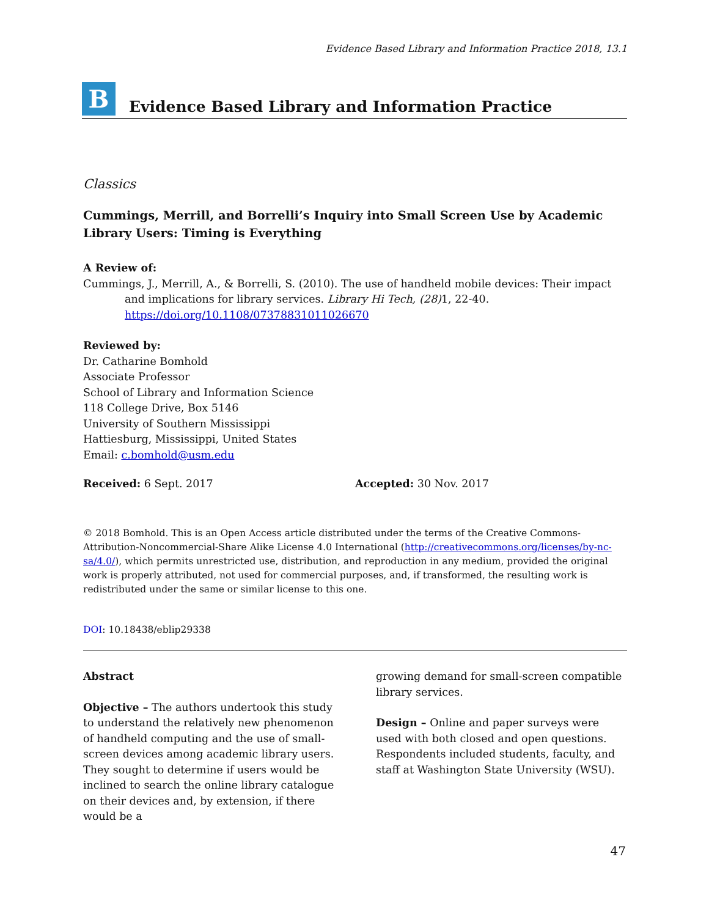Evidence Based Library and Information Practice 2018, 13.1
B
Evidence Based Library and Information Practice
Classics
Cummings, Merrill, and Borrelli’s Inquiry into Small Screen Use by Academic Library Users: Timing is Everything
A Review of:
Cummings, J., Merrill, A., & Borrelli, S. (2010). The use of handheld mobile devices: Their impact and implications for library services. Library Hi Tech, (28) 1, 22-40. https://doi.org/10.1108/07378831011026670
Reviewed by:
Dr. Catharine Bomhold
Associate Professor
School of Library and Information Science
118 College Drive, Box 5146
University of Southern Mississippi
Hattiesburg, Mississippi, United States
Email: c.bomhold@usm.edu
Received: 6 Sept. 2017 Accepted: 30 Nov. 2017
© 2018 Bomhold. This is an Open Access article distributed under the terms of the Creative Commons-Attribution-Noncommercial-Share Alike License 4.0 International (http://creativecommons.org/licenses/by-nc-sa/4.0/), which permits unrestricted use, distribution, and reproduction in any medium, provided the original work is properly attributed, not used for commercial purposes, and, if transformed, the resulting work is redistributed under the same or similar license to this one.
DOI: 10.18438/eblip29338
Abstract
Objective – The authors undertook this study to understand the relatively new phenomenon of handheld computing and the use of small-screen devices among academic library users. They sought to determine if users would be inclined to search the online library catalogue on their devices and, by extension, if there would be a
growing demand for small-screen compatible library services.
Design – Online and paper surveys were used with both closed and open questions. Respondents included students, faculty, and staff at Washington State University (WSU).
47